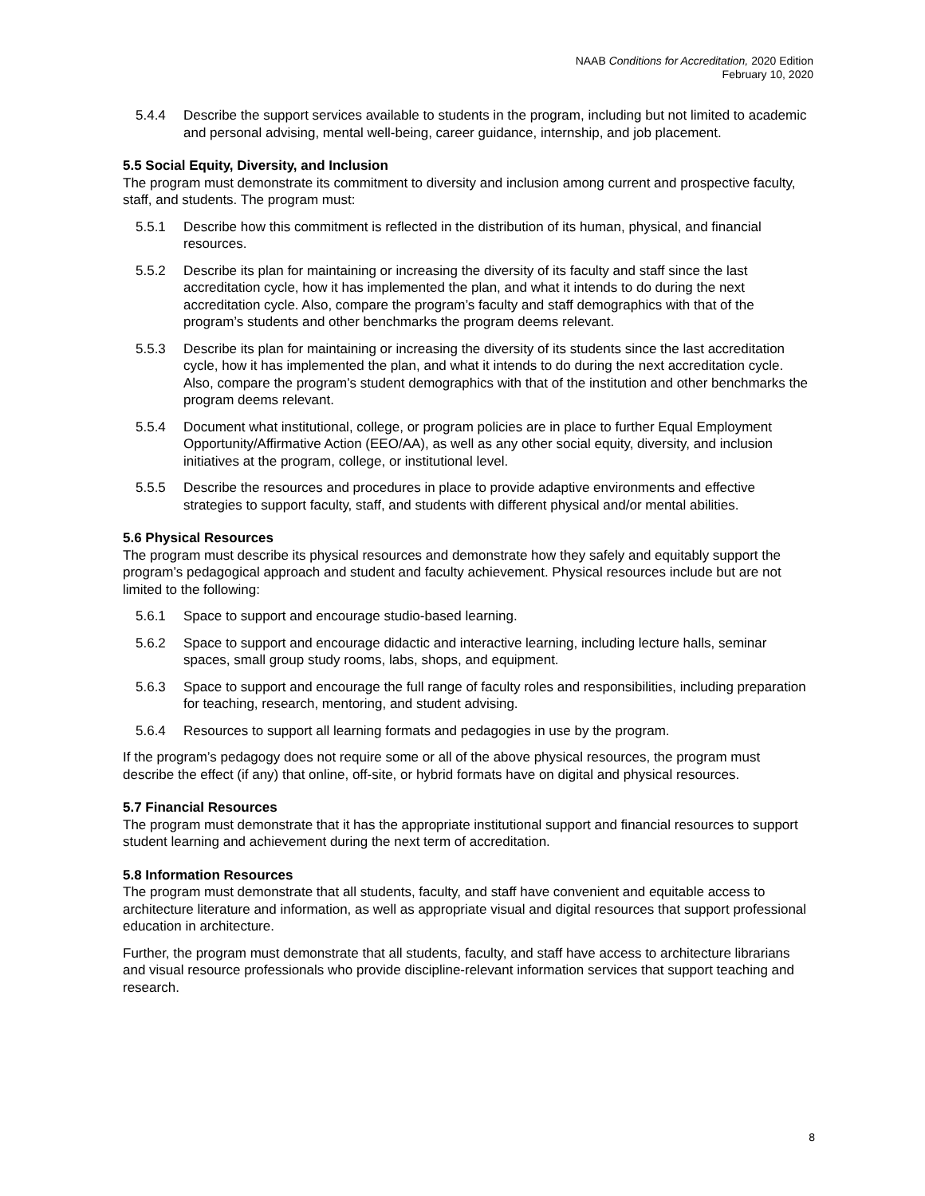NAAB Conditions for Accreditation, 2020 Edition
February 10, 2020
5.4.4 Describe the support services available to students in the program, including but not limited to academic and personal advising, mental well-being, career guidance, internship, and job placement.
5.5 Social Equity, Diversity, and Inclusion
The program must demonstrate its commitment to diversity and inclusion among current and prospective faculty, staff, and students. The program must:
5.5.1 Describe how this commitment is reflected in the distribution of its human, physical, and financial resources.
5.5.2 Describe its plan for maintaining or increasing the diversity of its faculty and staff since the last accreditation cycle, how it has implemented the plan, and what it intends to do during the next accreditation cycle. Also, compare the program’s faculty and staff demographics with that of the program’s students and other benchmarks the program deems relevant.
5.5.3 Describe its plan for maintaining or increasing the diversity of its students since the last accreditation cycle, how it has implemented the plan, and what it intends to do during the next accreditation cycle. Also, compare the program’s student demographics with that of the institution and other benchmarks the program deems relevant.
5.5.4 Document what institutional, college, or program policies are in place to further Equal Employment Opportunity/Affirmative Action (EEO/AA), as well as any other social equity, diversity, and inclusion initiatives at the program, college, or institutional level.
5.5.5 Describe the resources and procedures in place to provide adaptive environments and effective strategies to support faculty, staff, and students with different physical and/or mental abilities.
5.6 Physical Resources
The program must describe its physical resources and demonstrate how they safely and equitably support the program’s pedagogical approach and student and faculty achievement. Physical resources include but are not limited to the following:
5.6.1 Space to support and encourage studio-based learning.
5.6.2 Space to support and encourage didactic and interactive learning, including lecture halls, seminar spaces, small group study rooms, labs, shops, and equipment.
5.6.3 Space to support and encourage the full range of faculty roles and responsibilities, including preparation for teaching, research, mentoring, and student advising.
5.6.4 Resources to support all learning formats and pedagogies in use by the program.
If the program’s pedagogy does not require some or all of the above physical resources, the program must describe the effect (if any) that online, off-site, or hybrid formats have on digital and physical resources.
5.7 Financial Resources
The program must demonstrate that it has the appropriate institutional support and financial resources to support student learning and achievement during the next term of accreditation.
5.8 Information Resources
The program must demonstrate that all students, faculty, and staff have convenient and equitable access to architecture literature and information, as well as appropriate visual and digital resources that support professional education in architecture.
Further, the program must demonstrate that all students, faculty, and staff have access to architecture librarians and visual resource professionals who provide discipline-relevant information services that support teaching and research.
8